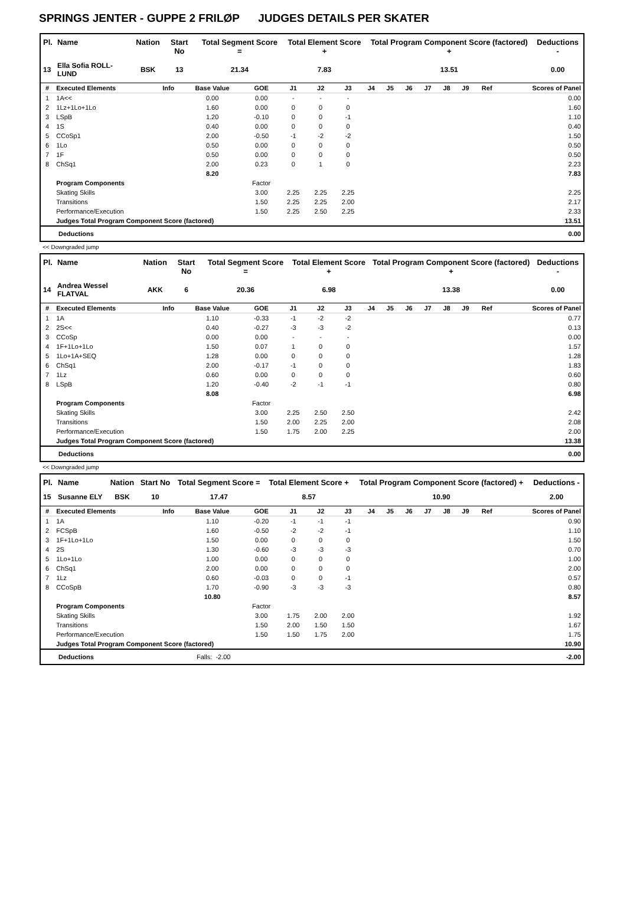SPRINGS JENTER - GUPPE 2 FRILØP JUDGES DETAILS PER SKATER
| Pl. | Name | Nation | Start No | Total Segment Score = | Total Element Score + | Total Program Component Score (factored) + | Deductions - |
| --- | --- | --- | --- | --- | --- | --- | --- |
| 13 | Ella Sofia ROLL-LUND | BSK | 13 | 21.34 | 7.83 | 13.51 | 0.00 |
| # | Executed Elements | Info | Base Value | GOE | J1 | J2 | J3 | J4 | J5 | J6 | J7 | J8 | J9 | Ref | Scores of Panel |
| --- | --- | --- | --- | --- | --- | --- | --- | --- | --- | --- | --- | --- | --- | --- | --- |
| 1 | 1A<< | | 0.00 | 0.00 | - | - | - | | | | | | | | 0.00 |
| 2 | 1Lz+1Lo+1Lo | | 1.60 | 0.00 | 0 | 0 | 0 | | | | | | | | 1.60 |
| 3 | LSpB | | 1.20 | -0.10 | 0 | 0 | -1 | | | | | | | | 1.10 |
| 4 | 1S | | 0.40 | 0.00 | 0 | 0 | 0 | | | | | | | | 0.40 |
| 5 | CCoSp1 | | 2.00 | -0.50 | -1 | -2 | -2 | | | | | | | | 1.50 |
| 6 | 1Lo | | 0.50 | 0.00 | 0 | 0 | 0 | | | | | | | | 0.50 |
| 7 | 1F | | 0.50 | 0.00 | 0 | 0 | 0 | | | | | | | | 0.50 |
| 8 | ChSq1 | | 2.00 | 0.23 | 0 | 1 | 0 | | | | | | | | 2.23 |
| | | | 8.20 | | | | | | | | | | | | 7.83 |
| | Program Components | | | Factor | | | | | | | | | | | |
| | Skating Skills | | | 3.00 | 2.25 | 2.25 | 2.25 | | | | | | | | 2.25 |
| | Transitions | | | 1.50 | 2.25 | 2.25 | 2.00 | | | | | | | | 2.17 |
| | Performance/Execution | | | 1.50 | 2.25 | 2.50 | 2.25 | | | | | | | | 2.33 |
| | Judges Total Program Component Score (factored) | | | | | | | | | | | | | | 13.51 |
| Deductions | 0.00 |
<< Downgraded jump
| Pl. | Name | Nation | Start No | Total Segment Score = | Total Element Score + | Total Program Component Score (factored) + | Deductions - |
| --- | --- | --- | --- | --- | --- | --- | --- |
| 14 | Andrea Wessel FLATVAL | AKK | 6 | 20.36 | 6.98 | 13.38 | 0.00 |
| # | Executed Elements | Info | Base Value | GOE | J1 | J2 | J3 | J4 | J5 | J6 | J7 | J8 | J9 | Ref | Scores of Panel |
| --- | --- | --- | --- | --- | --- | --- | --- | --- | --- | --- | --- | --- | --- | --- | --- |
| 1 | 1A | | 1.10 | -0.33 | -1 | -2 | -2 | | | | | | | | 0.77 |
| 2 | 2S<< | | 0.40 | -0.27 | -3 | -3 | -2 | | | | | | | | 0.13 |
| 3 | CCoSp | | 0.00 | 0.00 | - | - | - | | | | | | | | 0.00 |
| 4 | 1F+1Lo+1Lo | | 1.50 | 0.07 | 1 | 0 | 0 | | | | | | | | 1.57 |
| 5 | 1Lo+1A+SEQ | | 1.28 | 0.00 | 0 | 0 | 0 | | | | | | | | 1.28 |
| 6 | ChSq1 | | 2.00 | -0.17 | -1 | 0 | 0 | | | | | | | | 1.83 |
| 7 | 1Lz | | 0.60 | 0.00 | 0 | 0 | 0 | | | | | | | | 0.60 |
| 8 | LSpB | | 1.20 | -0.40 | -2 | -1 | -1 | | | | | | | | 0.80 |
| | | | 8.08 | | | | | | | | | | | | 6.98 |
| | Program Components | | | Factor | | | | | | | | | | | |
| | Skating Skills | | | 3.00 | 2.25 | 2.50 | 2.50 | | | | | | | | 2.42 |
| | Transitions | | | 1.50 | 2.00 | 2.25 | 2.00 | | | | | | | | 2.08 |
| | Performance/Execution | | | 1.50 | 1.75 | 2.00 | 2.25 | | | | | | | | 2.00 |
| | Judges Total Program Component Score (factored) | | | | | | | | | | | | | | 13.38 |
| Deductions | 0.00 |
<< Downgraded jump
| Pl. | Name | Nation | Start No | Total Segment Score = | Total Element Score + | Total Program Component Score (factored) + | Deductions - |
| --- | --- | --- | --- | --- | --- | --- | --- |
| 15 | Susanne ELY | BSK | 10 | 17.47 | 8.57 | 10.90 | 2.00 |
| # | Executed Elements | Info | Base Value | GOE | J1 | J2 | J3 | J4 | J5 | J6 | J7 | J8 | J9 | Ref | Scores of Panel |
| --- | --- | --- | --- | --- | --- | --- | --- | --- | --- | --- | --- | --- | --- | --- | --- |
| 1 | 1A | | 1.10 | -0.20 | -1 | -1 | -1 | | | | | | | | 0.90 |
| 2 | FCSpB | | 1.60 | -0.50 | -2 | -2 | -1 | | | | | | | | 1.10 |
| 3 | 1F+1Lo+1Lo | | 1.50 | 0.00 | 0 | 0 | 0 | | | | | | | | 1.50 |
| 4 | 2S | | 1.30 | -0.60 | -3 | -3 | -3 | | | | | | | | 0.70 |
| 5 | 1Lo+1Lo | | 1.00 | 0.00 | 0 | 0 | 0 | | | | | | | | 1.00 |
| 6 | ChSq1 | | 2.00 | 0.00 | 0 | 0 | 0 | | | | | | | | 2.00 |
| 7 | 1Lz | | 0.60 | -0.03 | 0 | 0 | -1 | | | | | | | | 0.57 |
| 8 | CCoSpB | | 1.70 | -0.90 | -3 | -3 | -3 | | | | | | | | 0.80 |
| | | | 10.80 | | | | | | | | | | | | 8.57 |
| | Program Components | | | Factor | | | | | | | | | | | |
| | Skating Skills | | | 3.00 | 1.75 | 2.00 | 2.00 | | | | | | | | 1.92 |
| | Transitions | | | 1.50 | 2.00 | 1.50 | 1.50 | | | | | | | | 1.67 |
| | Performance/Execution | | | 1.50 | 1.50 | 1.75 | 2.00 | | | | | | | | 1.75 |
| | Judges Total Program Component Score (factored) | | | | | | | | | | | | | | 10.90 |
| Deductions | Falls: -2.00 | -2.00 |